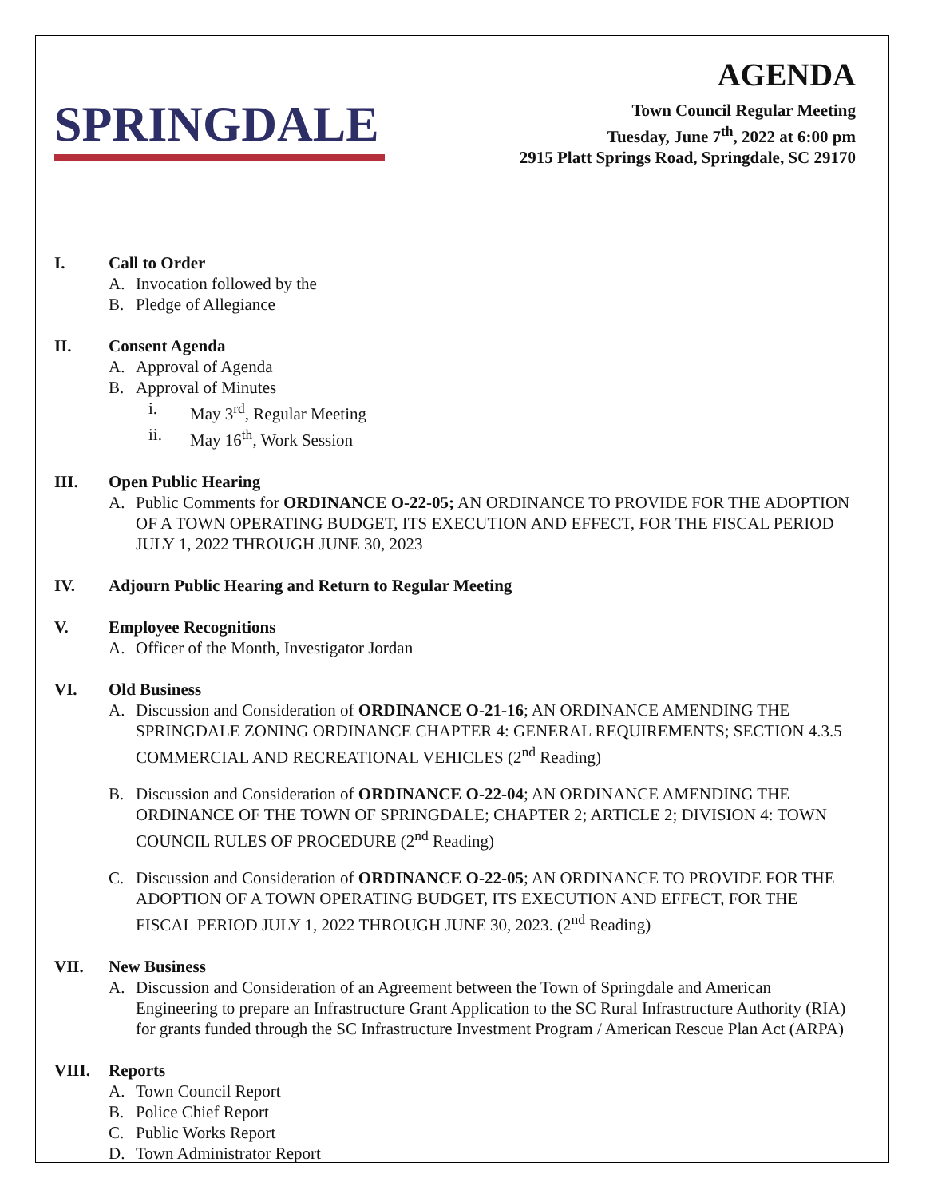SPRINGDALE
AGENDA
Town Council Regular Meeting
Tuesday, June 7<sup>th</sup>, 2022 at 6:00 pm
2915 Platt Springs Road, Springdale, SC 29170
I. Call to Order
A. Invocation followed by the
B. Pledge of Allegiance
II. Consent Agenda
A. Approval of Agenda
B. Approval of Minutes
i. May 3<sup>rd</sup>, Regular Meeting
ii. May 16<sup>th</sup>, Work Session
III. Open Public Hearing
A. Public Comments for ORDINANCE O-22-05; AN ORDINANCE TO PROVIDE FOR THE ADOPTION OF A TOWN OPERATING BUDGET, ITS EXECUTION AND EFFECT, FOR THE FISCAL PERIOD JULY 1, 2022 THROUGH JUNE 30, 2023
IV. Adjourn Public Hearing and Return to Regular Meeting
V. Employee Recognitions
A. Officer of the Month, Investigator Jordan
VI. Old Business
A. Discussion and Consideration of ORDINANCE O-21-16; AN ORDINANCE AMENDING THE SPRINGDALE ZONING ORDINANCE CHAPTER 4: GENERAL REQUIREMENTS; SECTION 4.3.5 COMMERCIAL AND RECREATIONAL VEHICLES (2<sup>nd</sup> Reading)
B. Discussion and Consideration of ORDINANCE O-22-04; AN ORDINANCE AMENDING THE ORDINANCE OF THE TOWN OF SPRINGDALE; CHAPTER 2; ARTICLE 2; DIVISION 4: TOWN COUNCIL RULES OF PROCEDURE (2<sup>nd</sup> Reading)
C. Discussion and Consideration of ORDINANCE O-22-05; AN ORDINANCE TO PROVIDE FOR THE ADOPTION OF A TOWN OPERATING BUDGET, ITS EXECUTION AND EFFECT, FOR THE FISCAL PERIOD JULY 1, 2022 THROUGH JUNE 30, 2023. (2<sup>nd</sup> Reading)
VII. New Business
A. Discussion and Consideration of an Agreement between the Town of Springdale and American Engineering to prepare an Infrastructure Grant Application to the SC Rural Infrastructure Authority (RIA) for grants funded through the SC Infrastructure Investment Program / American Rescue Plan Act (ARPA)
VIII. Reports
A. Town Council Report
B. Police Chief Report
C. Public Works Report
D. Town Administrator Report